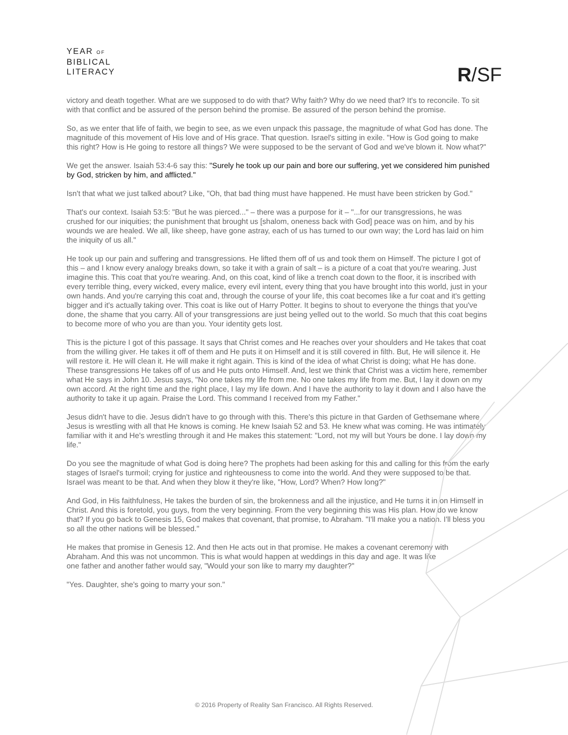YEAR OF
BIBLICAL
LITERACY
R/SF
victory and death together. What are we supposed to do with that? Why faith? Why do we need that? It's to reconcile. To sit with that conflict and be assured of the person behind the promise. Be assured of the person behind the promise.
So, as we enter that life of faith, we begin to see, as we even unpack this passage, the magnitude of what God has done. The magnitude of this movement of His love and of His grace. That question. Israel's sitting in exile. "How is God going to make this right? How is He going to restore all things? We were supposed to be the servant of God and we've blown it. Now what?"
We get the answer. Isaiah 53:4-6 say this: "Surely he took up our pain and bore our suffering, yet we considered him punished by God, stricken by him, and afflicted."
Isn't that what we just talked about? Like, "Oh, that bad thing must have happened. He must have been stricken by God."
That's our context. Isaiah 53:5: "But he was pierced..." – there was a purpose for it – "...for our transgressions, he was crushed for our iniquities; the punishment that brought us [shalom, oneness back with God] peace was on him, and by his wounds we are healed. We all, like sheep, have gone astray, each of us has turned to our own way; the Lord has laid on him the iniquity of us all."
He took up our pain and suffering and transgressions. He lifted them off of us and took them on Himself. The picture I got of this – and I know every analogy breaks down, so take it with a grain of salt – is a picture of a coat that you're wearing. Just imagine this. This coat that you're wearing. And, on this coat, kind of like a trench coat down to the floor, it is inscribed with every terrible thing, every wicked, every malice, every evil intent, every thing that you have brought into this world, just in your own hands. And you're carrying this coat and, through the course of your life, this coat becomes like a fur coat and it's getting bigger and it's actually taking over. This coat is like out of Harry Potter. It begins to shout to everyone the things that you've done, the shame that you carry. All of your transgressions are just being yelled out to the world. So much that this coat begins to become more of who you are than you. Your identity gets lost.
This is the picture I got of this passage. It says that Christ comes and He reaches over your shoulders and He takes that coat from the willing giver. He takes it off of them and He puts it on Himself and it is still covered in filth. But, He will silence it. He will restore it. He will clean it. He will make it right again. This is kind of the idea of what Christ is doing; what He has done. These transgressions He takes off of us and He puts onto Himself. And, lest we think that Christ was a victim here, remember what He says in John 10. Jesus says, "No one takes my life from me. No one takes my life from me. But, I lay it down on my own accord. At the right time and the right place, I lay my life down. And I have the authority to lay it down and I also have the authority to take it up again. Praise the Lord. This command I received from my Father."
Jesus didn't have to die. Jesus didn't have to go through with this. There's this picture in that Garden of Gethsemane where Jesus is wrestling with all that He knows is coming. He knew Isaiah 52 and 53. He knew what was coming. He was intimately familiar with it and He's wrestling through it and He makes this statement: "Lord, not my will but Yours be done. I lay down my life."
Do you see the magnitude of what God is doing here? The prophets had been asking for this and calling for this from the early stages of Israel's turmoil; crying for justice and righteousness to come into the world. And they were supposed to be that. Israel was meant to be that. And when they blow it they're like, "How, Lord? When? How long?"
And God, in His faithfulness, He takes the burden of sin, the brokenness and all the injustice, and He turns it in on Himself in Christ. And this is foretold, you guys, from the very beginning. From the very beginning this was His plan. How do we know that? If you go back to Genesis 15, God makes that covenant, that promise, to Abraham. "I'll make you a nation. I'll bless you so all the other nations will be blessed."
He makes that promise in Genesis 12. And then He acts out in that promise. He makes a covenant ceremony with Abraham. And this was not uncommon. This is what would happen at weddings in this day and age. It was like one father and another father would say, "Would your son like to marry my daughter?"
"Yes. Daughter, she's going to marry your son."
© 2016 Property of Reality San Francisco. All Rights Reserved.